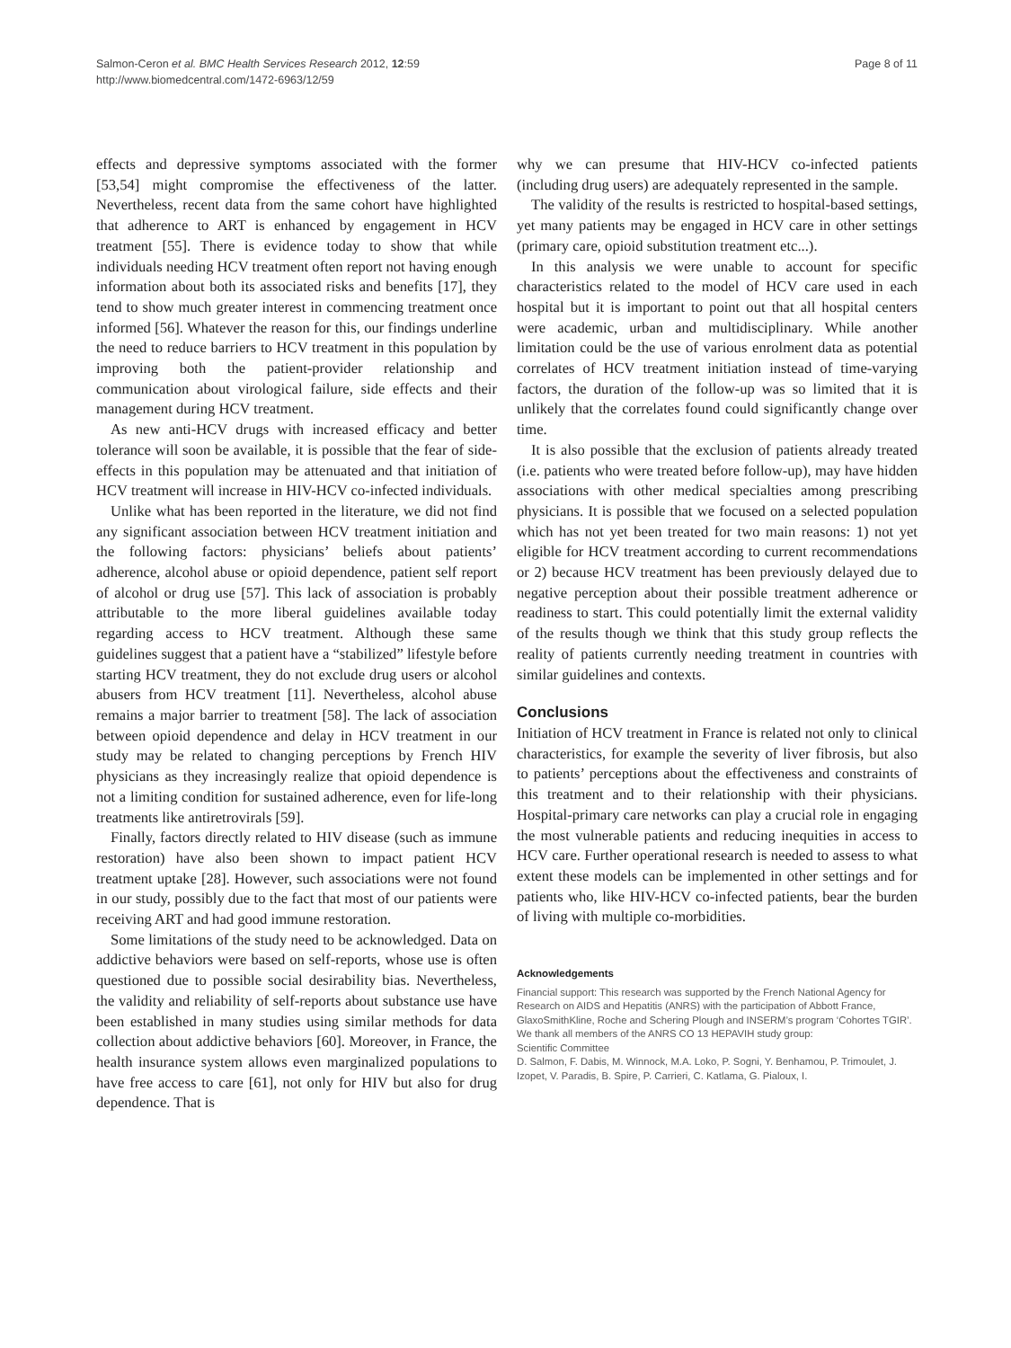Salmon-Ceron et al. BMC Health Services Research 2012, 12:59
http://www.biomedcentral.com/1472-6963/12/59
Page 8 of 11
effects and depressive symptoms associated with the former [53,54] might compromise the effectiveness of the latter. Nevertheless, recent data from the same cohort have highlighted that adherence to ART is enhanced by engagement in HCV treatment [55]. There is evidence today to show that while individuals needing HCV treatment often report not having enough information about both its associated risks and benefits [17], they tend to show much greater interest in commencing treatment once informed [56]. Whatever the reason for this, our findings underline the need to reduce barriers to HCV treatment in this population by improving both the patient-provider relationship and communication about virological failure, side effects and their management during HCV treatment.
As new anti-HCV drugs with increased efficacy and better tolerance will soon be available, it is possible that the fear of side-effects in this population may be attenuated and that initiation of HCV treatment will increase in HIV-HCV co-infected individuals.
Unlike what has been reported in the literature, we did not find any significant association between HCV treatment initiation and the following factors: physicians’ beliefs about patients’ adherence, alcohol abuse or opioid dependence, patient self report of alcohol or drug use [57]. This lack of association is probably attributable to the more liberal guidelines available today regarding access to HCV treatment. Although these same guidelines suggest that a patient have a “stabilized” lifestyle before starting HCV treatment, they do not exclude drug users or alcohol abusers from HCV treatment [11]. Nevertheless, alcohol abuse remains a major barrier to treatment [58]. The lack of association between opioid dependence and delay in HCV treatment in our study may be related to changing perceptions by French HIV physicians as they increasingly realize that opioid dependence is not a limiting condition for sustained adherence, even for life-long treatments like antiretrovirals [59].
Finally, factors directly related to HIV disease (such as immune restoration) have also been shown to impact patient HCV treatment uptake [28]. However, such associations were not found in our study, possibly due to the fact that most of our patients were receiving ART and had good immune restoration.
Some limitations of the study need to be acknowledged. Data on addictive behaviors were based on self-reports, whose use is often questioned due to possible social desirability bias. Nevertheless, the validity and reliability of self-reports about substance use have been established in many studies using similar methods for data collection about addictive behaviors [60]. Moreover, in France, the health insurance system allows even marginalized populations to have free access to care [61], not only for HIV but also for drug dependence. That is
why we can presume that HIV-HCV co-infected patients (including drug users) are adequately represented in the sample.
The validity of the results is restricted to hospital-based settings, yet many patients may be engaged in HCV care in other settings (primary care, opioid substitution treatment etc...).
In this analysis we were unable to account for specific characteristics related to the model of HCV care used in each hospital but it is important to point out that all hospital centers were academic, urban and multidisciplinary. While another limitation could be the use of various enrolment data as potential correlates of HCV treatment initiation instead of time-varying factors, the duration of the follow-up was so limited that it is unlikely that the correlates found could significantly change over time.
It is also possible that the exclusion of patients already treated (i.e. patients who were treated before follow-up), may have hidden associations with other medical specialties among prescribing physicians. It is possible that we focused on a selected population which has not yet been treated for two main reasons: 1) not yet eligible for HCV treatment according to current recommendations or 2) because HCV treatment has been previously delayed due to negative perception about their possible treatment adherence or readiness to start. This could potentially limit the external validity of the results though we think that this study group reflects the reality of patients currently needing treatment in countries with similar guidelines and contexts.
Conclusions
Initiation of HCV treatment in France is related not only to clinical characteristics, for example the severity of liver fibrosis, but also to patients’ perceptions about the effectiveness and constraints of this treatment and to their relationship with their physicians. Hospital-primary care networks can play a crucial role in engaging the most vulnerable patients and reducing inequities in access to HCV care. Further operational research is needed to assess to what extent these models can be implemented in other settings and for patients who, like HIV-HCV co-infected patients, bear the burden of living with multiple co-morbidities.
Acknowledgements
Financial support: This research was supported by the French National Agency for Research on AIDS and Hepatitis (ANRS) with the participation of Abbott France, GlaxoSmithKline, Roche and Schering Plough and INSERM’s program ‘Cohortes TGIR’.
We thank all members of the ANRS CO 13 HEPAVIH study group:
Scientific Committee
D. Salmon, F. Dabis, M. Winnock, M.A. Loko, P. Sogni, Y. Benhamou, P. Trimoulet, J. Izopet, V. Paradis, B. Spire, P. Carrieri, C. Katlama, G. Pialoux, I.